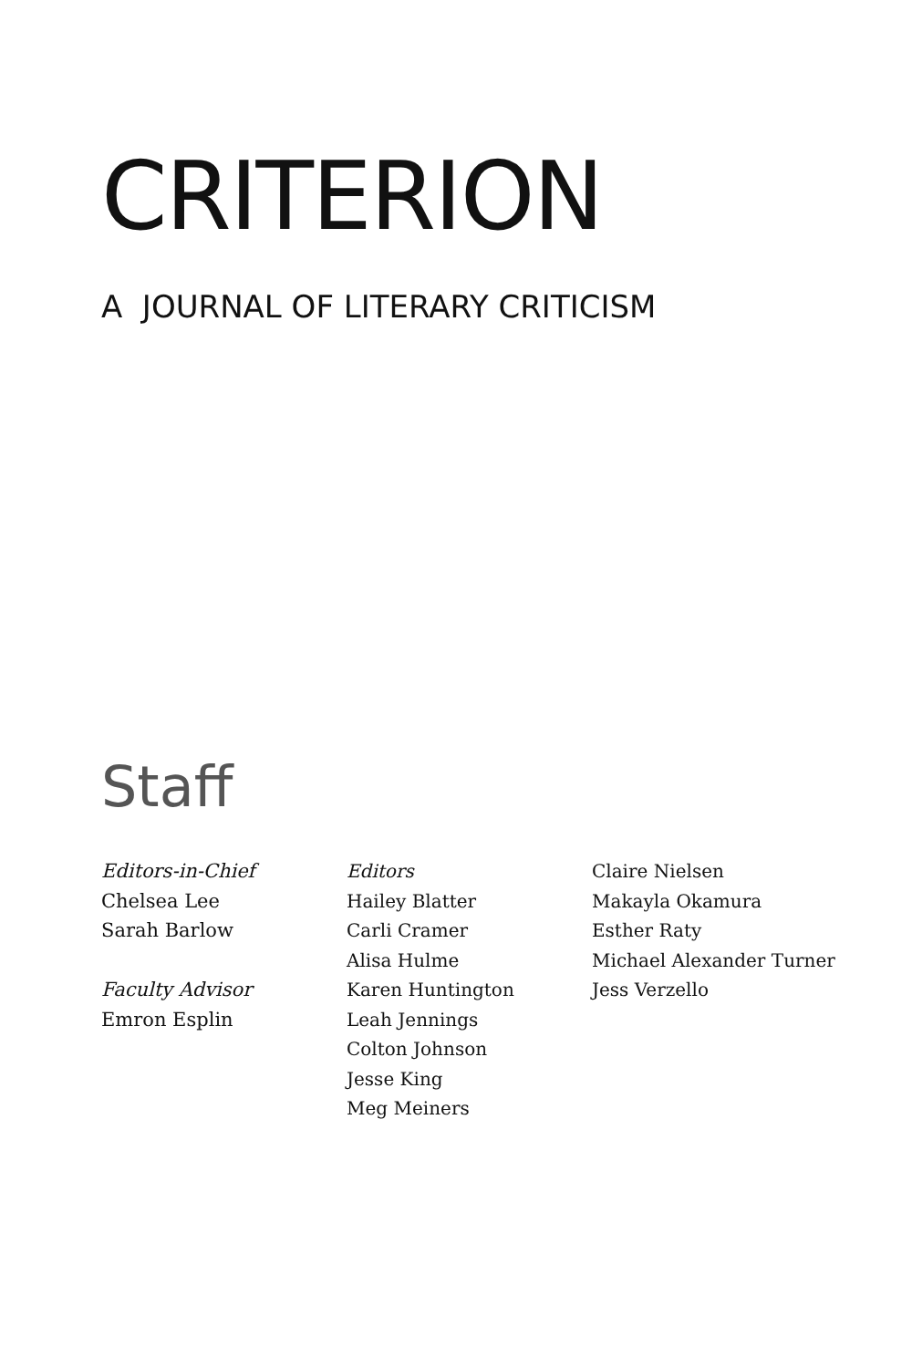CRITERION
A JOURNAL OF LITERARY CRITICISM
Staff
Editors-in-Chief
Chelsea Lee
Sarah Barlow
Faculty Advisor
Emron Esplin
Editors
Hailey Blatter
Carli Cramer
Alisa Hulme
Karen Huntington
Leah Jennings
Colton Johnson
Jesse King
Meg Meiners
Claire Nielsen
Makayla Okamura
Esther Raty
Michael Alexander Turner
Jess Verzello